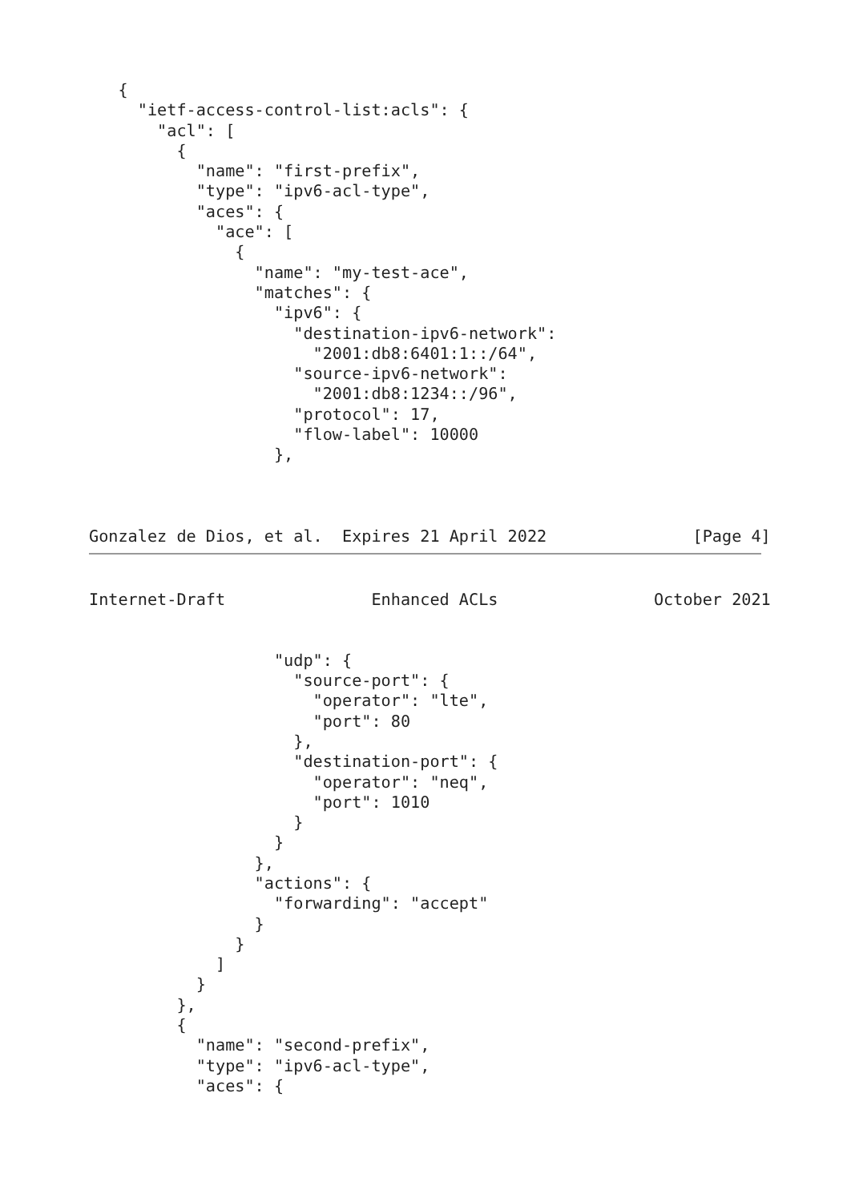{
     "ietf-access-control-list:acls": {
       "acl": [
         {
           "name": "first-prefix",
           "type": "ipv6-acl-type",
           "aces": {
             "ace": [
               {
                 "name": "my-test-ace",
                 "matches": {
                   "ipv6": {
                     "destination-ipv6-network":
                       "2001:db8:6401:1::/64",
                     "source-ipv6-network":
                       "2001:db8:1234::/96",
                     "protocol": 17,
                     "flow-label": 10000
                   },



Gonzalez de Dios, et al.  Expires 21 April 2022               [Page 4]
Internet-Draft               Enhanced ACLs                October 2021


                   "udp": {
                     "source-port": {
                       "operator": "lte",
                       "port": 80
                     },
                     "destination-port": {
                       "operator": "neq",
                       "port": 1010
                     }
                   }
                 },
                 "actions": {
                   "forwarding": "accept"
                 }
               }
             ]
           }
         },
         {
           "name": "second-prefix",
           "type": "ipv6-acl-type",
           "aces": {